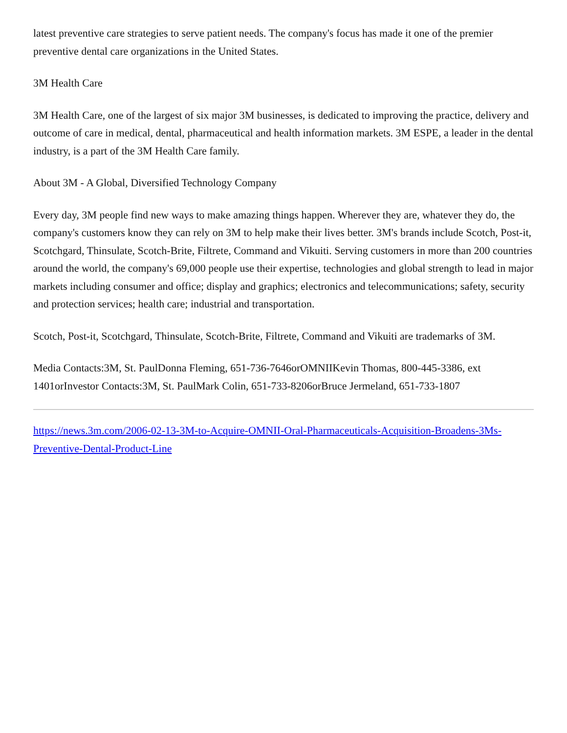latest preventive care strategies to serve patient needs. The company's focus has made it one of the premier preventive dental care organizations in the United States.
3M Health Care
3M Health Care, one of the largest of six major 3M businesses, is dedicated to improving the practice, delivery and outcome of care in medical, dental, pharmaceutical and health information markets. 3M ESPE, a leader in the dental industry, is a part of the 3M Health Care family.
About 3M - A Global, Diversified Technology Company
Every day, 3M people find new ways to make amazing things happen. Wherever they are, whatever they do, the company's customers know they can rely on 3M to help make their lives better. 3M's brands include Scotch, Post-it, Scotchgard, Thinsulate, Scotch-Brite, Filtrete, Command and Vikuiti. Serving customers in more than 200 countries around the world, the company's 69,000 people use their expertise, technologies and global strength to lead in major markets including consumer and office; display and graphics; electronics and telecommunications; safety, security and protection services; health care; industrial and transportation.
Scotch, Post-it, Scotchgard, Thinsulate, Scotch-Brite, Filtrete, Command and Vikuiti are trademarks of 3M.
Media Contacts:3M, St. PaulDonna Fleming, 651-736-7646orOMNIIKevin Thomas, 800-445-3386, ext 1401orInvestor Contacts:3M, St. PaulMark Colin, 651-733-8206orBruce Jermeland, 651-733-1807
https://news.3m.com/2006-02-13-3M-to-Acquire-OMNII-Oral-Pharmaceuticals-Acquisition-Broadens-3Ms-Preventive-Dental-Product-Line